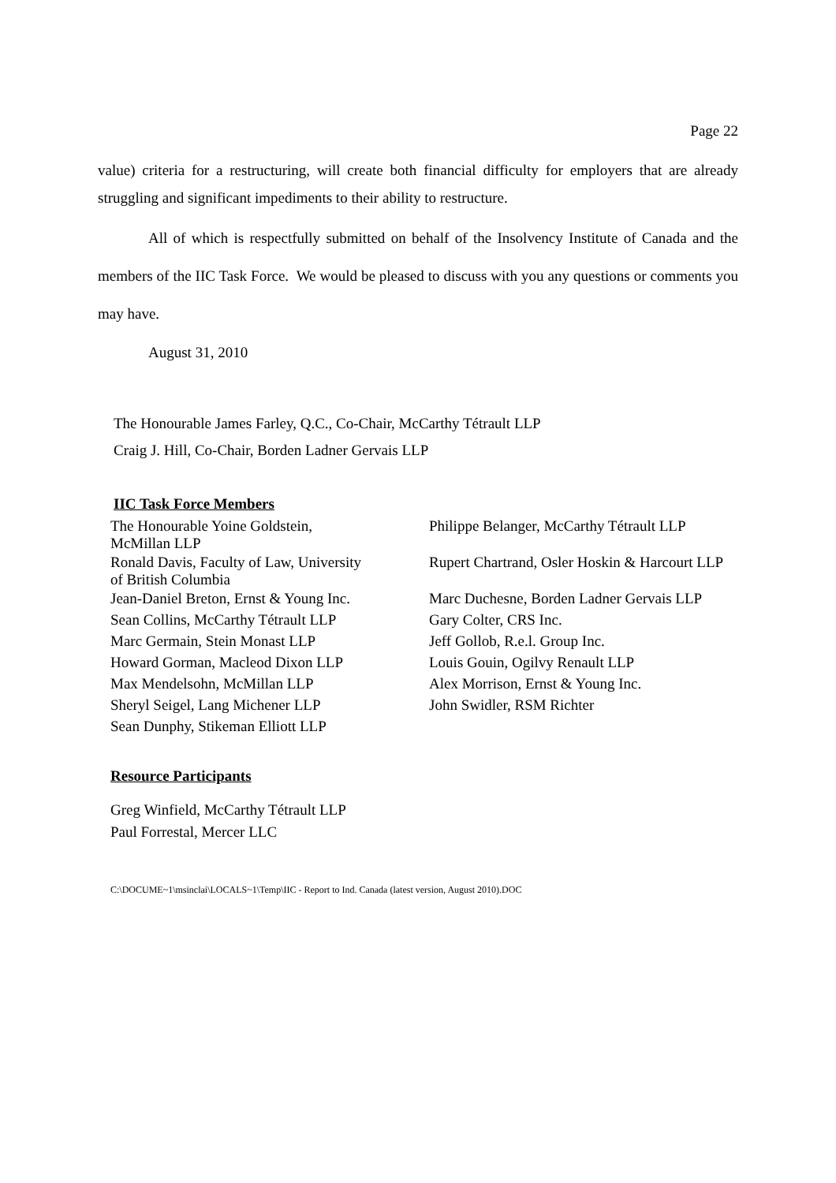Page 22
value) criteria for a restructuring, will create both financial difficulty for employers that are already struggling and significant impediments to their ability to restructure.
All of which is respectfully submitted on behalf of the Insolvency Institute of Canada and the members of the IIC Task Force. We would be pleased to discuss with you any questions or comments you may have.
August 31, 2010
The Honourable James Farley, Q.C., Co-Chair, McCarthy Tétrault LLP
Craig J. Hill, Co-Chair, Borden Ladner Gervais LLP
IIC Task Force Members
| The Honourable Yoine Goldstein, McMillan LLP | Philippe Belanger, McCarthy Tétrault LLP |
| Ronald Davis, Faculty of Law, University of British Columbia | Rupert Chartrand, Osler Hoskin & Harcourt LLP |
| Jean-Daniel Breton, Ernst & Young Inc. | Marc Duchesne, Borden Ladner Gervais LLP |
| Sean Collins, McCarthy Tétrault LLP | Gary Colter, CRS Inc. |
| Marc Germain, Stein Monast LLP | Jeff Gollob, R.e.l. Group Inc. |
| Howard Gorman, Macleod Dixon LLP | Louis Gouin, Ogilvy Renault LLP |
| Max Mendelsohn, McMillan LLP | Alex Morrison, Ernst & Young Inc. |
| Sheryl Seigel, Lang Michener LLP | John Swidler, RSM Richter |
| Sean Dunphy, Stikeman Elliott LLP | |
Resource Participants
Greg Winfield, McCarthy Tétrault LLP
Paul Forrestal, Mercer LLC
C:\DOCUME~1\msinclai\LOCALS~1\Temp\IIC - Report to Ind. Canada (latest version, August 2010).DOC